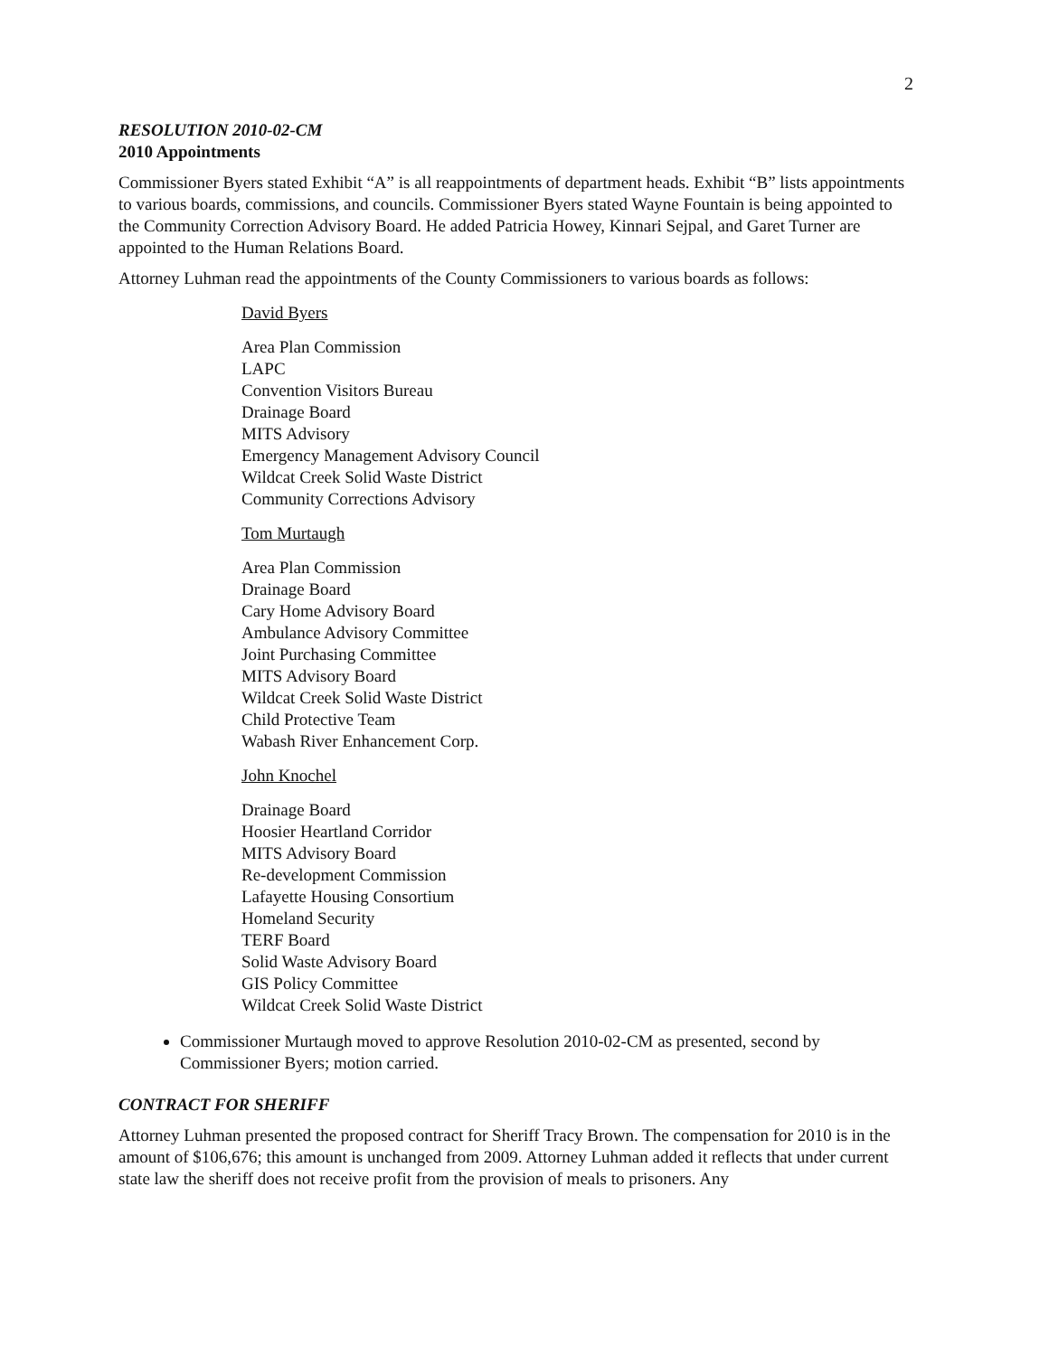2
RESOLUTION 2010-02-CM
2010 Appointments
Commissioner Byers stated Exhibit “A” is all reappointments of department heads. Exhibit “B” lists appointments to various boards, commissions, and councils. Commissioner Byers stated Wayne Fountain is being appointed to the Community Correction Advisory Board. He added Patricia Howey, Kinnari Sejpal, and Garet Turner are appointed to the Human Relations Board.
Attorney Luhman read the appointments of the County Commissioners to various boards as follows:
David Byers
Area Plan Commission
LAPC
Convention Visitors Bureau
Drainage Board
MITS Advisory
Emergency Management Advisory Council
Wildcat Creek Solid Waste District
Community Corrections Advisory
Tom Murtaugh
Area Plan Commission
Drainage Board
Cary Home Advisory Board
Ambulance Advisory Committee
Joint Purchasing Committee
MITS Advisory Board
Wildcat Creek Solid Waste District
Child Protective Team
Wabash River Enhancement Corp.
John Knochel
Drainage Board
Hoosier Heartland Corridor
MITS Advisory Board
Re-development Commission
Lafayette Housing Consortium
Homeland Security
TERF Board
Solid Waste Advisory Board
GIS Policy Committee
Wildcat Creek Solid Waste District
Commissioner Murtaugh moved to approve Resolution 2010-02-CM as presented, second by Commissioner Byers; motion carried.
CONTRACT FOR SHERIFF
Attorney Luhman presented the proposed contract for Sheriff Tracy Brown. The compensation for 2010 is in the amount of $106,676; this amount is unchanged from 2009. Attorney Luhman added it reflects that under current state law the sheriff does not receive profit from the provision of meals to prisoners. Any